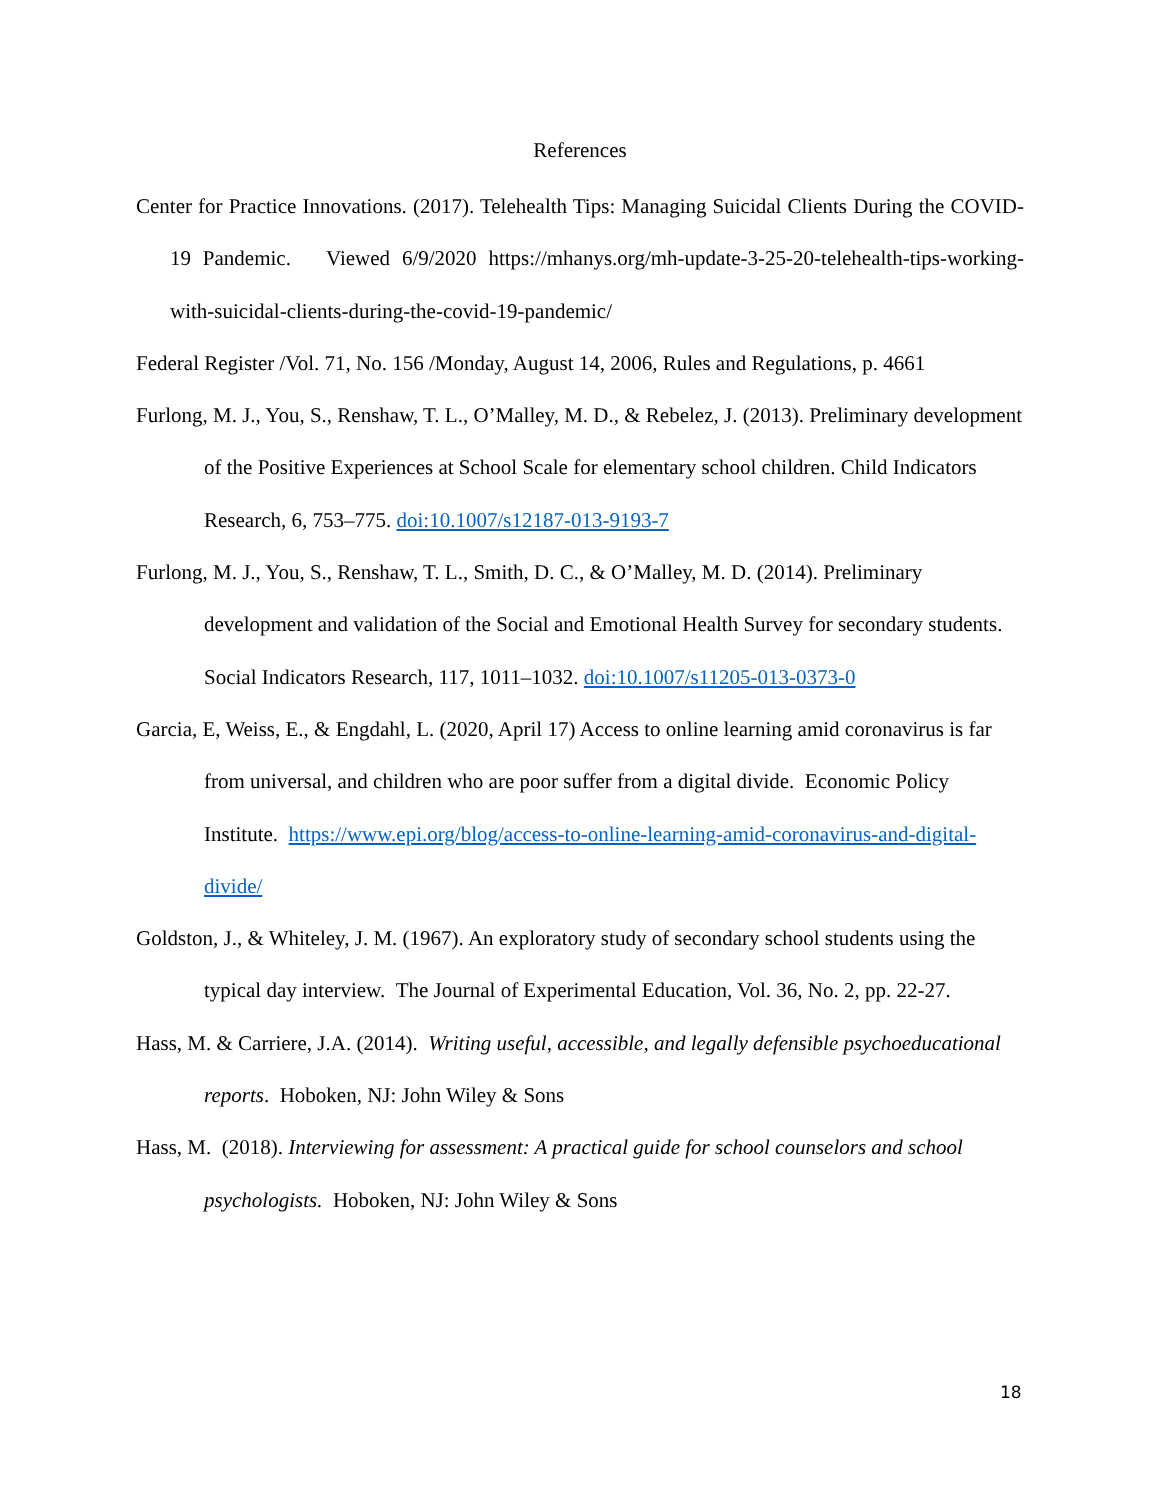References
Center for Practice Innovations. (2017). Telehealth Tips: Managing Suicidal Clients During the COVID-19 Pandemic. Viewed 6/9/2020 https://mhanys.org/mh-update-3-25-20-telehealth-tips-working-with-suicidal-clients-during-the-covid-19-pandemic/
Federal Register /Vol. 71, No. 156 /Monday, August 14, 2006, Rules and Regulations, p. 4661
Furlong, M. J., You, S., Renshaw, T. L., O’Malley, M. D., & Rebelez, J. (2013). Preliminary development of the Positive Experiences at School Scale for elementary school children. Child Indicators Research, 6, 753–775. doi:10.1007/s12187-013-9193-7
Furlong, M. J., You, S., Renshaw, T. L., Smith, D. C., & O’Malley, M. D. (2014). Preliminary development and validation of the Social and Emotional Health Survey for secondary students. Social Indicators Research, 117, 1011–1032. doi:10.1007/s11205-013-0373-0
Garcia, E, Weiss, E., & Engdahl, L. (2020, April 17) Access to online learning amid coronavirus is far from universal, and children who are poor suffer from a digital divide. Economic Policy Institute. https://www.epi.org/blog/access-to-online-learning-amid-coronavirus-and-digital-divide/
Goldston, J., & Whiteley, J. M. (1967). An exploratory study of secondary school students using the typical day interview. The Journal of Experimental Education, Vol. 36, No. 2, pp. 22-27.
Hass, M. & Carriere, J.A. (2014). Writing useful, accessible, and legally defensible psychoeducational reports. Hoboken, NJ: John Wiley & Sons
Hass, M. (2018). Interviewing for assessment: A practical guide for school counselors and school psychologists. Hoboken, NJ: John Wiley & Sons
18